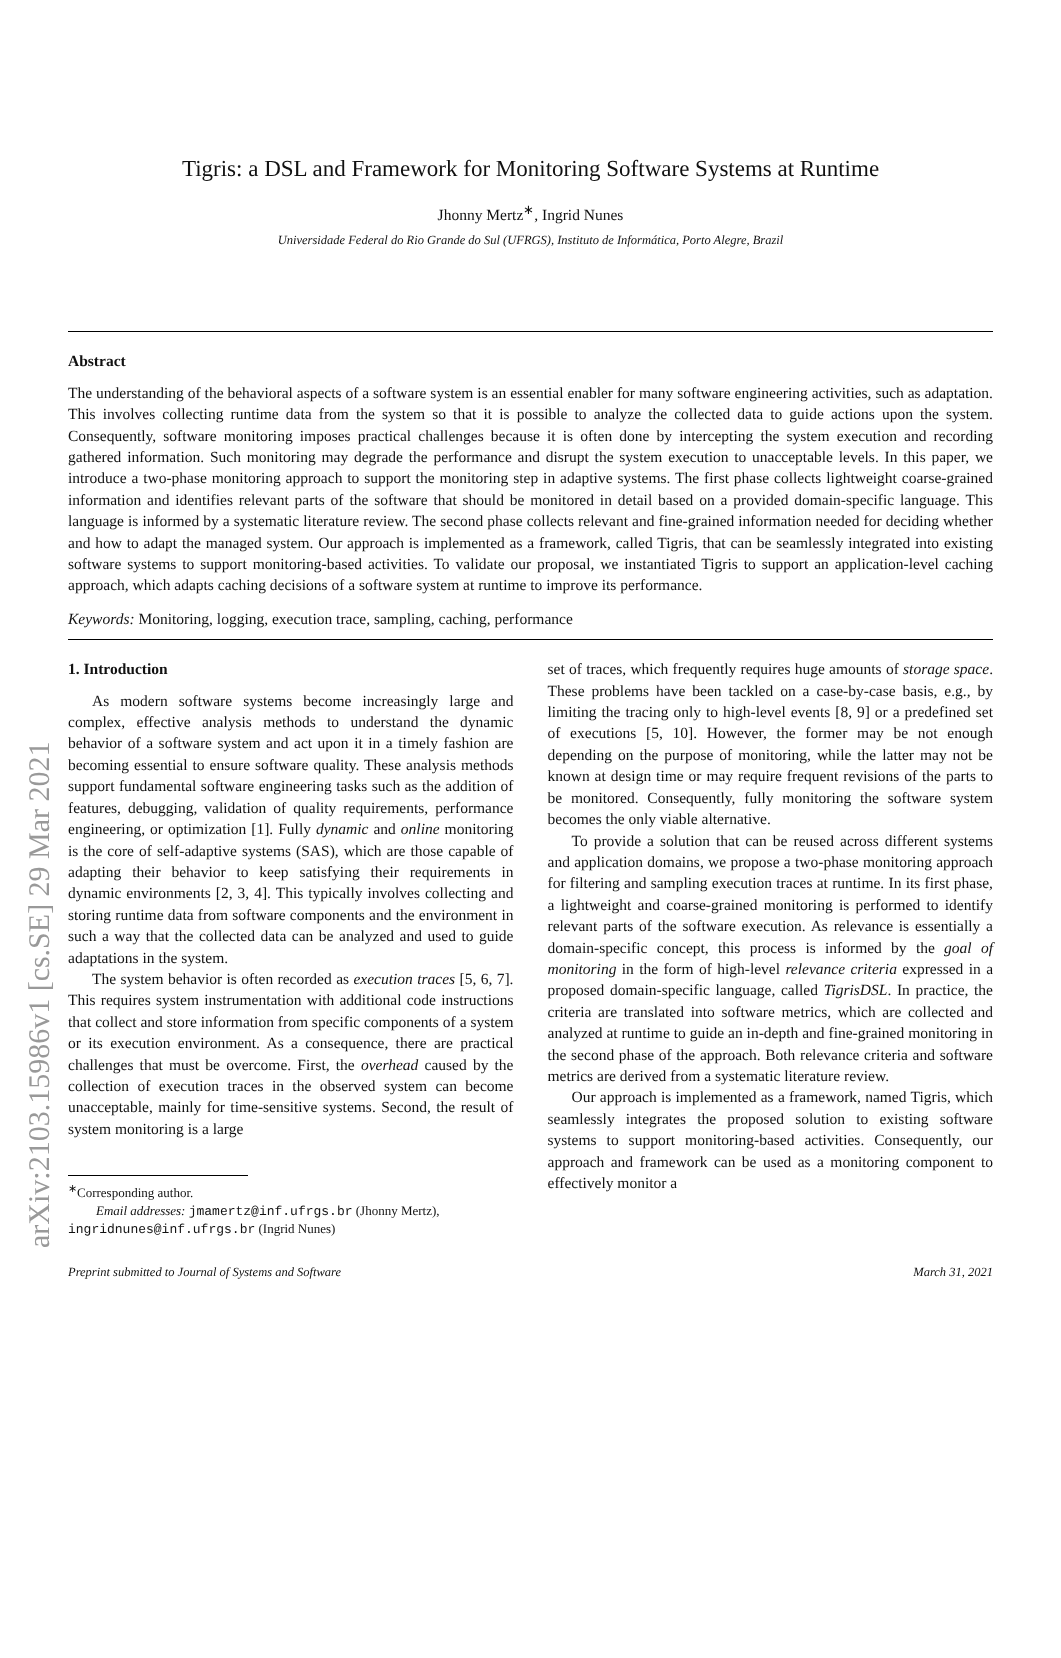arXiv:2103.15986v1 [cs.SE] 29 Mar 2021
Tigris: a DSL and Framework for Monitoring Software Systems at Runtime
Jhonny Mertz<sup>∗</sup>, Ingrid Nunes
Universidade Federal do Rio Grande do Sul (UFRGS), Instituto de Informática, Porto Alegre, Brazil
Abstract
The understanding of the behavioral aspects of a software system is an essential enabler for many software engineering activities, such as adaptation. This involves collecting runtime data from the system so that it is possible to analyze the collected data to guide actions upon the system. Consequently, software monitoring imposes practical challenges because it is often done by intercepting the system execution and recording gathered information. Such monitoring may degrade the performance and disrupt the system execution to unacceptable levels. In this paper, we introduce a two-phase monitoring approach to support the monitoring step in adaptive systems. The first phase collects lightweight coarse-grained information and identifies relevant parts of the software that should be monitored in detail based on a provided domain-specific language. This language is informed by a systematic literature review. The second phase collects relevant and fine-grained information needed for deciding whether and how to adapt the managed system. Our approach is implemented as a framework, called Tigris, that can be seamlessly integrated into existing software systems to support monitoring-based activities. To validate our proposal, we instantiated Tigris to support an application-level caching approach, which adapts caching decisions of a software system at runtime to improve its performance.
Keywords: Monitoring, logging, execution trace, sampling, caching, performance
1. Introduction
As modern software systems become increasingly large and complex, effective analysis methods to understand the dynamic behavior of a software system and act upon it in a timely fashion are becoming essential to ensure software quality. These analysis methods support fundamental software engineering tasks such as the addition of features, debugging, validation of quality requirements, performance engineering, or optimization [1]. Fully dynamic and online monitoring is the core of self-adaptive systems (SAS), which are those capable of adapting their behavior to keep satisfying their requirements in dynamic environments [2, 3, 4]. This typically involves collecting and storing runtime data from software components and the environment in such a way that the collected data can be analyzed and used to guide adaptations in the system.
The system behavior is often recorded as execution traces [5, 6, 7]. This requires system instrumentation with additional code instructions that collect and store information from specific components of a system or its execution environment. As a consequence, there are practical challenges that must be overcome. First, the overhead caused by the collection of execution traces in the observed system can become unacceptable, mainly for time-sensitive systems. Second, the result of system monitoring is a large
<sup>∗</sup>Corresponding author.
Email addresses: jmamertz@inf.ufrgs.br (Jhonny Mertz),
ingridnunes@inf.ufrgs.br (Ingrid Nunes)
set of traces, which frequently requires huge amounts of storage space. These problems have been tackled on a case-by-case basis, e.g., by limiting the tracing only to high-level events [8, 9] or a predefined set of executions [5, 10]. However, the former may be not enough depending on the purpose of monitoring, while the latter may not be known at design time or may require frequent revisions of the parts to be monitored. Consequently, fully monitoring the software system becomes the only viable alternative.
To provide a solution that can be reused across different systems and application domains, we propose a two-phase monitoring approach for filtering and sampling execution traces at runtime. In its first phase, a lightweight and coarse-grained monitoring is performed to identify relevant parts of the software execution. As relevance is essentially a domain-specific concept, this process is informed by the goal of monitoring in the form of high-level relevance criteria expressed in a proposed domain-specific language, called TigrisDSL. In practice, the criteria are translated into software metrics, which are collected and analyzed at runtime to guide an in-depth and fine-grained monitoring in the second phase of the approach. Both relevance criteria and software metrics are derived from a systematic literature review.
Our approach is implemented as a framework, named Tigris, which seamlessly integrates the proposed solution to existing software systems to support monitoring-based activities. Consequently, our approach and framework can be used as a monitoring component to effectively monitor a
Preprint submitted to Journal of Systems and Software March 31, 2021